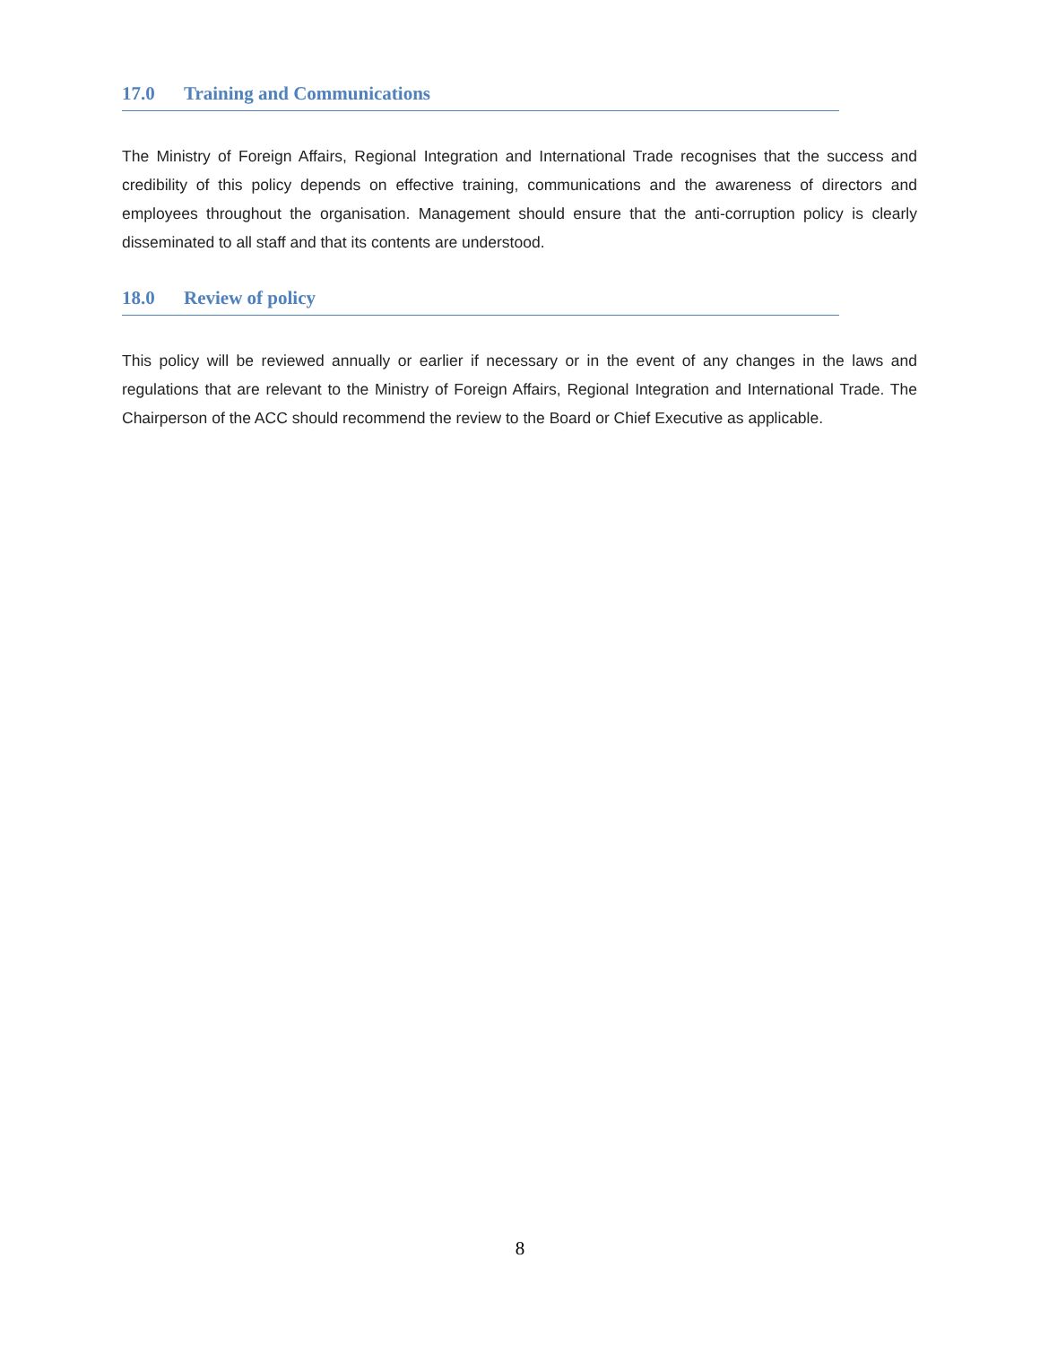17.0 Training and Communications
The Ministry of Foreign Affairs, Regional Integration and International Trade recognises that the success and credibility of this policy depends on effective training, communications and the awareness of directors and employees throughout the organisation. Management should ensure that the anti-corruption policy is clearly disseminated to all staff and that its contents are understood.
18.0 Review of policy
This policy will be reviewed annually or earlier if necessary or in the event of any changes in the laws and regulations that are relevant to the Ministry of Foreign Affairs, Regional Integration and International Trade. The Chairperson of the ACC should recommend the review to the Board or Chief Executive as applicable.
8